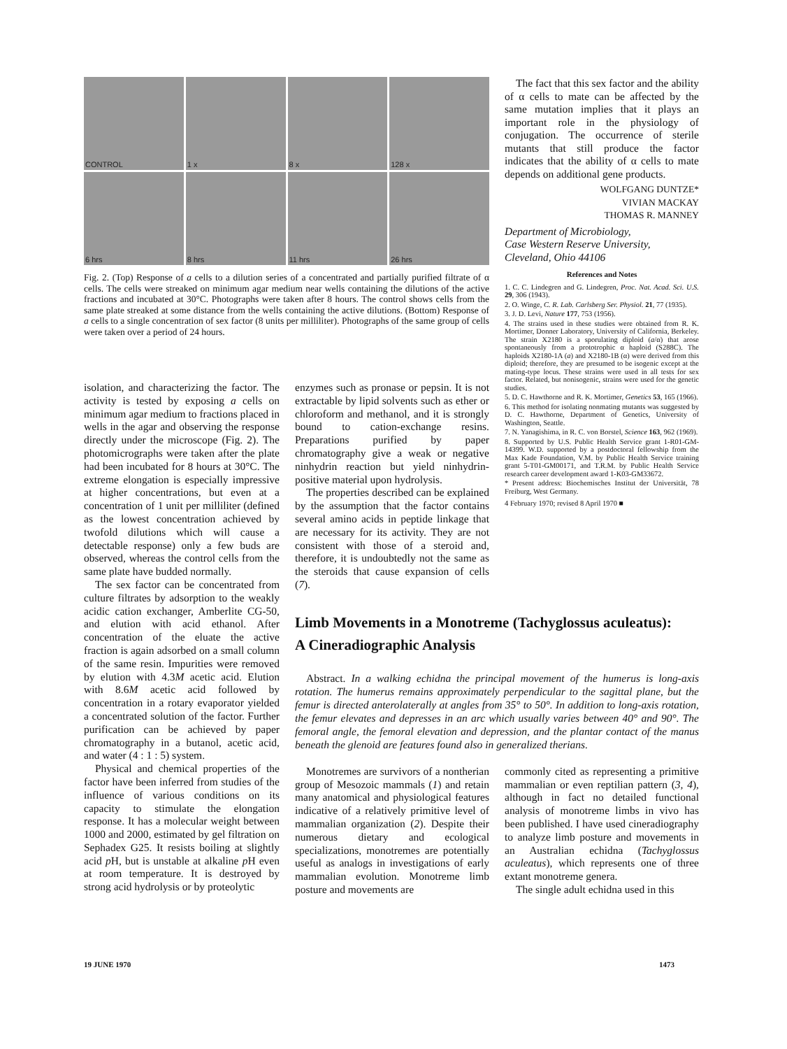CONTROL
1 x
8 x
128 x
6 hrs
8 hrs
11 hrs
26 hrs
Fig. 2. (Top) Response of a cells to a dilution series of a concentrated and partially purified filtrate of α cells. The cells were streaked on minimum agar medium near wells containing the dilutions of the active fractions and incubated at 30°C. Photographs were taken after 8 hours. The control shows cells from the same plate streaked at some distance from the wells containing the active dilutions. (Bottom) Response of a cells to a single concentration of sex factor (8 units per milliliter). Photographs of the same group of cells were taken over a period of 24 hours.
The fact that this sex factor and the ability of α cells to mate can be affected by the same mutation implies that it plays an important role in the physiology of conjugation. The occurrence of sterile mutants that still produce the factor indicates that the ability of α cells to mate depends on additional gene products.
WOLFGANG DUNTZE*
VIVIAN MACKAY
THOMAS R. MANNEY
Department of Microbiology,
Case Western Reserve University,
Cleveland, Ohio 44106
References and Notes
1. C. C. Lindegren and G. Lindegren, Proc. Nat. Acad. Sci. U.S. 29, 306 (1943).
2. O. Winge, C. R. Lab. Carlsberg Ser. Physiol. 21, 77 (1935).
3. J. D. Levi, Nature 177, 753 (1956).
4. The strains used in these studies were obtained from R. K. Mortimer, Donner Laboratory, University of California, Berkeley. The strain X2180 is a sporulating diploid (a/α) that arose spontaneously from a prototrophic α haploid (S288C). The haploids X2180-1A (a) and X2180-1B (α) were derived from this diploid; therefore, they are presumed to be isogenic except at the mating-type locus. These strains were used in all tests for sex factor. Related, but nonisogenic, strains were used for the genetic studies.
5. D. C. Hawthorne and R. K. Mortimer, Genetics 53, 165 (1966).
6. This method for isolating nonmating mutants was suggested by D. C. Hawthorne, Department of Genetics, University of Washington, Seattle.
7. N. Yanagishima, in R. C. von Borstel, Science 163, 962 (1969).
8. Supported by U.S. Public Health Service grant 1-R01-GM-14399. W.D. supported by a postdoctoral fellowship from the Max Kade Foundation, V.M. by Public Health Service training grant 5-T01-GM00171, and T.R.M. by Public Health Service research career development award 1-K03-GM33672.
* Present address: Biochemisches Institut der Universität, 78 Freiburg, West Germany.
4 February 1970; revised 8 April 1970 ■
isolation, and characterizing the factor. The activity is tested by exposing a cells on minimum agar medium to fractions placed in wells in the agar and observing the response directly under the microscope (Fig. 2). The photomicrographs were taken after the plate had been incubated for 8 hours at 30°C. The extreme elongation is especially impressive at higher concentrations, but even at a concentration of 1 unit per milliliter (defined as the lowest concentration achieved by twofold dilutions which will cause a detectable response) only a few buds are observed, whereas the control cells from the same plate have budded normally.
The sex factor can be concentrated from culture filtrates by adsorption to the weakly acidic cation exchanger, Amberlite CG-50, and elution with acid ethanol. After concentration of the eluate the active fraction is again adsorbed on a small column of the same resin. Impurities were removed by elution with 4.3M acetic acid. Elution with 8.6M acetic acid followed by concentration in a rotary evaporator yielded a concentrated solution of the factor. Further purification can be achieved by paper chromatography in a butanol, acetic acid, and water (4 : 1 : 5) system.
Physical and chemical properties of the factor have been inferred from studies of the influence of various conditions on its capacity to stimulate the elongation response. It has a molecular weight between 1000 and 2000, estimated by gel filtration on Sephadex G25. It resists boiling at slightly acid p H, but is unstable at alkaline p H even at room temperature. It is destroyed by strong acid hydrolysis or by proteolytic
enzymes such as pronase or pepsin. It is not extractable by lipid solvents such as ether or chloroform and methanol, and it is strongly bound to cation-exchange resins. Preparations purified by paper chromatography give a weak or negative ninhydrin reaction but yield ninhydrin-positive material upon hydrolysis.
The properties described can be explained by the assumption that the factor contains several amino acids in peptide linkage that are necessary for its activity. They are not consistent with those of a steroid and, therefore, it is undoubtedly not the same as the steroids that cause expansion of cells (7).
Limb Movements in a Monotreme (Tachyglossus aculeatus):
A Cineradiographic Analysis
Abstract. In a walking echidna the principal movement of the humerus is long-axis rotation. The humerus remains approximately perpendicular to the sagittal plane, but the femur is directed anterolaterally at angles from 35° to 50°. In addition to long-axis rotation, the femur elevates and depresses in an arc which usually varies between 40° and 90°. The femoral angle, the femoral elevation and depression, and the plantar contact of the manus beneath the glenoid are features found also in generalized therians.
Monotremes are survivors of a nontherian group of Mesozoic mammals (1) and retain many anatomical and physiological features indicative of a relatively primitive level of mammalian organization (2). Despite their numerous dietary and ecological specializations, monotremes are potentially useful as analogs in investigations of early mammalian evolution. Monotreme limb posture and movements are
commonly cited as representing a primitive mammalian or even reptilian pattern (3, 4), although in fact no detailed functional analysis of monotreme limbs in vivo has been published. I have used cineradiography to analyze limb posture and movements in an Australian echidna (Tachyglossus aculeatus), which represents one of three extant monotreme genera.
The single adult echidna used in this
19 JUNE 1970 1473